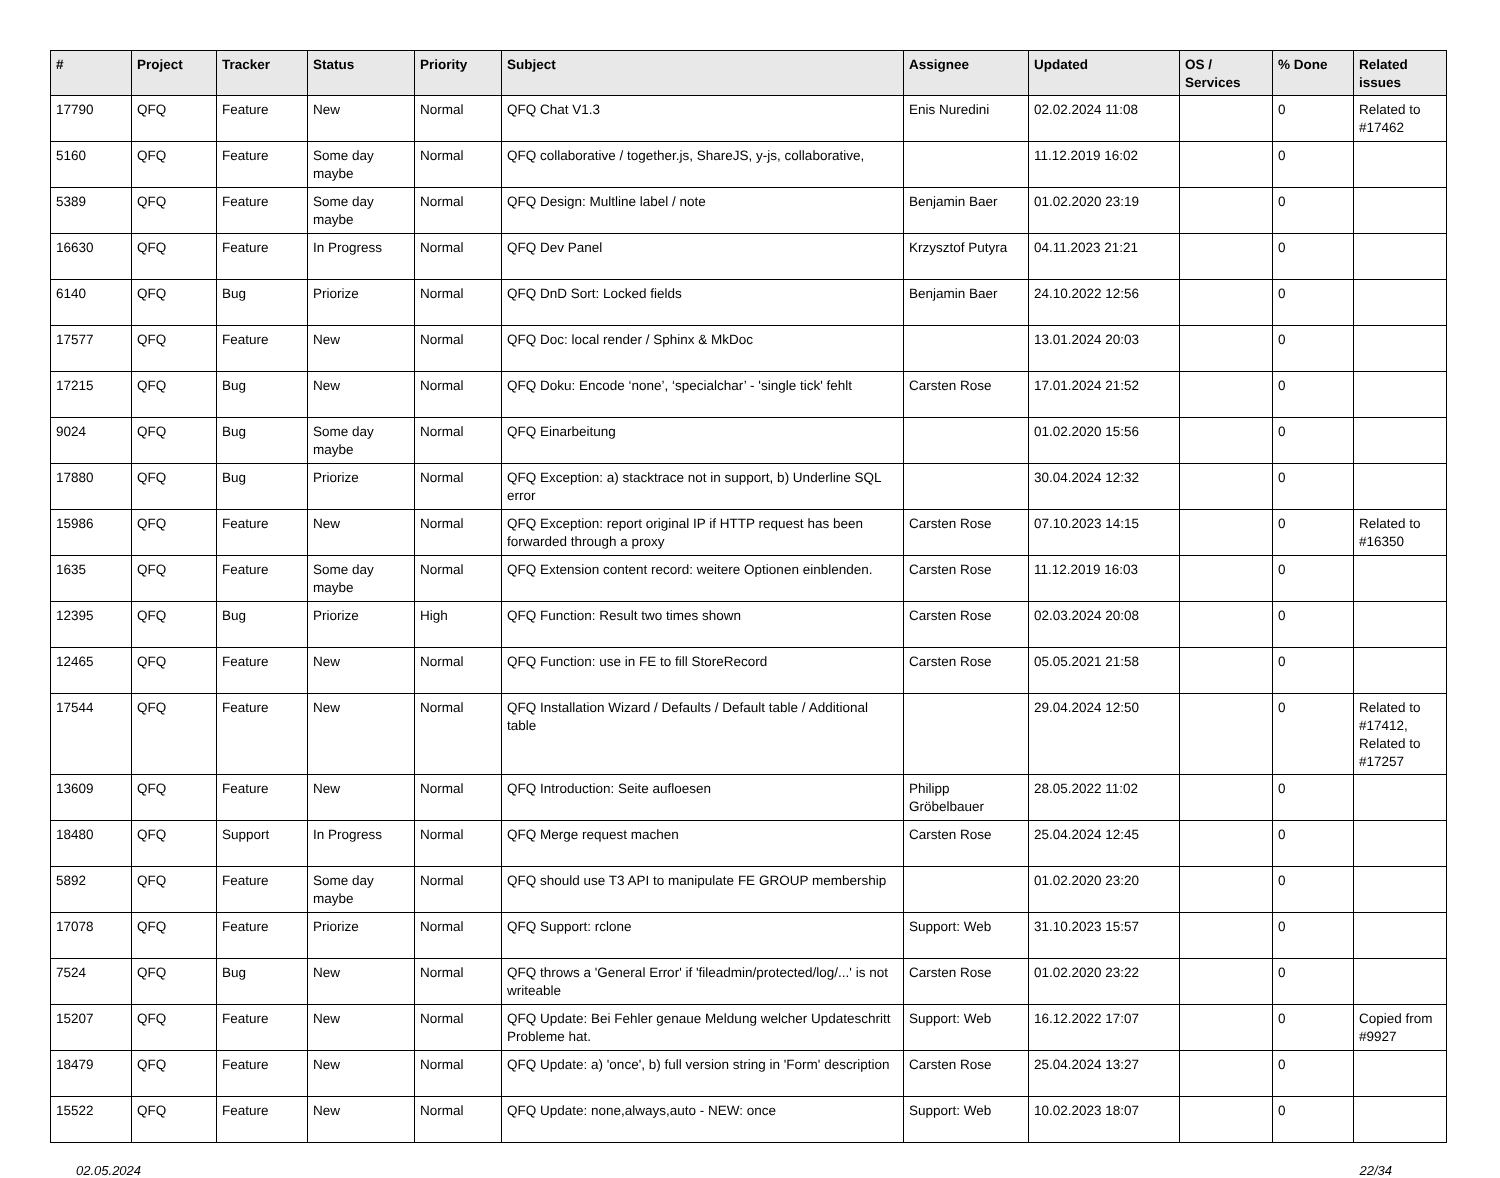| # | Project | Tracker | Status | Priority | Subject | Assignee | Updated | OS / Services | % Done | Related issues |
| --- | --- | --- | --- | --- | --- | --- | --- | --- | --- | --- |
| 17790 | QFQ | Feature | New | Normal | QFQ Chat V1.3 | Enis Nuredini | 02.02.2024 11:08 | | 0 | Related to #17462 |
| 5160 | QFQ | Feature | Some day maybe | Normal | QFQ collaborative / together.js, ShareJS, y-js, collaborative, | | 11.12.2019 16:02 | | 0 | |
| 5389 | QFQ | Feature | Some day maybe | Normal | QFQ Design: Multline label / note | Benjamin Baer | 01.02.2020 23:19 | | 0 | |
| 16630 | QFQ | Feature | In Progress | Normal | QFQ Dev Panel | Krzysztof Putyra | 04.11.2023 21:21 | | 0 | |
| 6140 | QFQ | Bug | Priorize | Normal | QFQ DnD Sort: Locked fields | Benjamin Baer | 24.10.2022 12:56 | | 0 | |
| 17577 | QFQ | Feature | New | Normal | QFQ Doc: local render / Sphinx & MkDoc | | 13.01.2024 20:03 | | 0 | |
| 17215 | QFQ | Bug | New | Normal | QFQ Doku: Encode ‘none’, ‘specialchar’ - 'single tick' fehlt | Carsten Rose | 17.01.2024 21:52 | | 0 | |
| 9024 | QFQ | Bug | Some day maybe | Normal | QFQ Einarbeitung | | 01.02.2020 15:56 | | 0 | |
| 17880 | QFQ | Bug | Priorize | Normal | QFQ Exception: a) stacktrace not in support, b) Underline SQL error | | 30.04.2024 12:32 | | 0 | |
| 15986 | QFQ | Feature | New | Normal | QFQ Exception: report original IP if HTTP request has been forwarded through a proxy | Carsten Rose | 07.10.2023 14:15 | | 0 | Related to #16350 |
| 1635 | QFQ | Feature | Some day maybe | Normal | QFQ Extension content record: weitere Optionen einblenden. | Carsten Rose | 11.12.2019 16:03 | | 0 | |
| 12395 | QFQ | Bug | Priorize | High | QFQ Function: Result two times shown | Carsten Rose | 02.03.2024 20:08 | | 0 | |
| 12465 | QFQ | Feature | New | Normal | QFQ Function: use in FE to fill StoreRecord | Carsten Rose | 05.05.2021 21:58 | | 0 | |
| 17544 | QFQ | Feature | New | Normal | QFQ Installation Wizard / Defaults / Default table / Additional table | | 29.04.2024 12:50 | | 0 | Related to #17412, Related to #17257 |
| 13609 | QFQ | Feature | New | Normal | QFQ Introduction: Seite aufloesen | Philipp Gröbelbauer | 28.05.2022 11:02 | | 0 | |
| 18480 | QFQ | Support | In Progress | Normal | QFQ Merge request machen | Carsten Rose | 25.04.2024 12:45 | | 0 | |
| 5892 | QFQ | Feature | Some day maybe | Normal | QFQ should use T3 API to manipulate FE GROUP membership | | 01.02.2020 23:20 | | 0 | |
| 17078 | QFQ | Feature | Priorize | Normal | QFQ Support: rclone | Support: Web | 31.10.2023 15:57 | | 0 | |
| 7524 | QFQ | Bug | New | Normal | QFQ throws a 'General Error' if 'fileadmin/protected/log/...' is not writeable | Carsten Rose | 01.02.2020 23:22 | | 0 | |
| 15207 | QFQ | Feature | New | Normal | QFQ Update: Bei Fehler genaue Meldung welcher Updateschritt Probleme hat. | Support: Web | 16.12.2022 17:07 | | 0 | Copied from #9927 |
| 18479 | QFQ | Feature | New | Normal | QFQ Update: a) 'once', b) full version string in 'Form' description | Carsten Rose | 25.04.2024 13:27 | | 0 | |
| 15522 | QFQ | Feature | New | Normal | QFQ Update: none,always,auto - NEW: once | Support: Web | 10.02.2023 18:07 | | 0 | |
02.05.2024 22/34